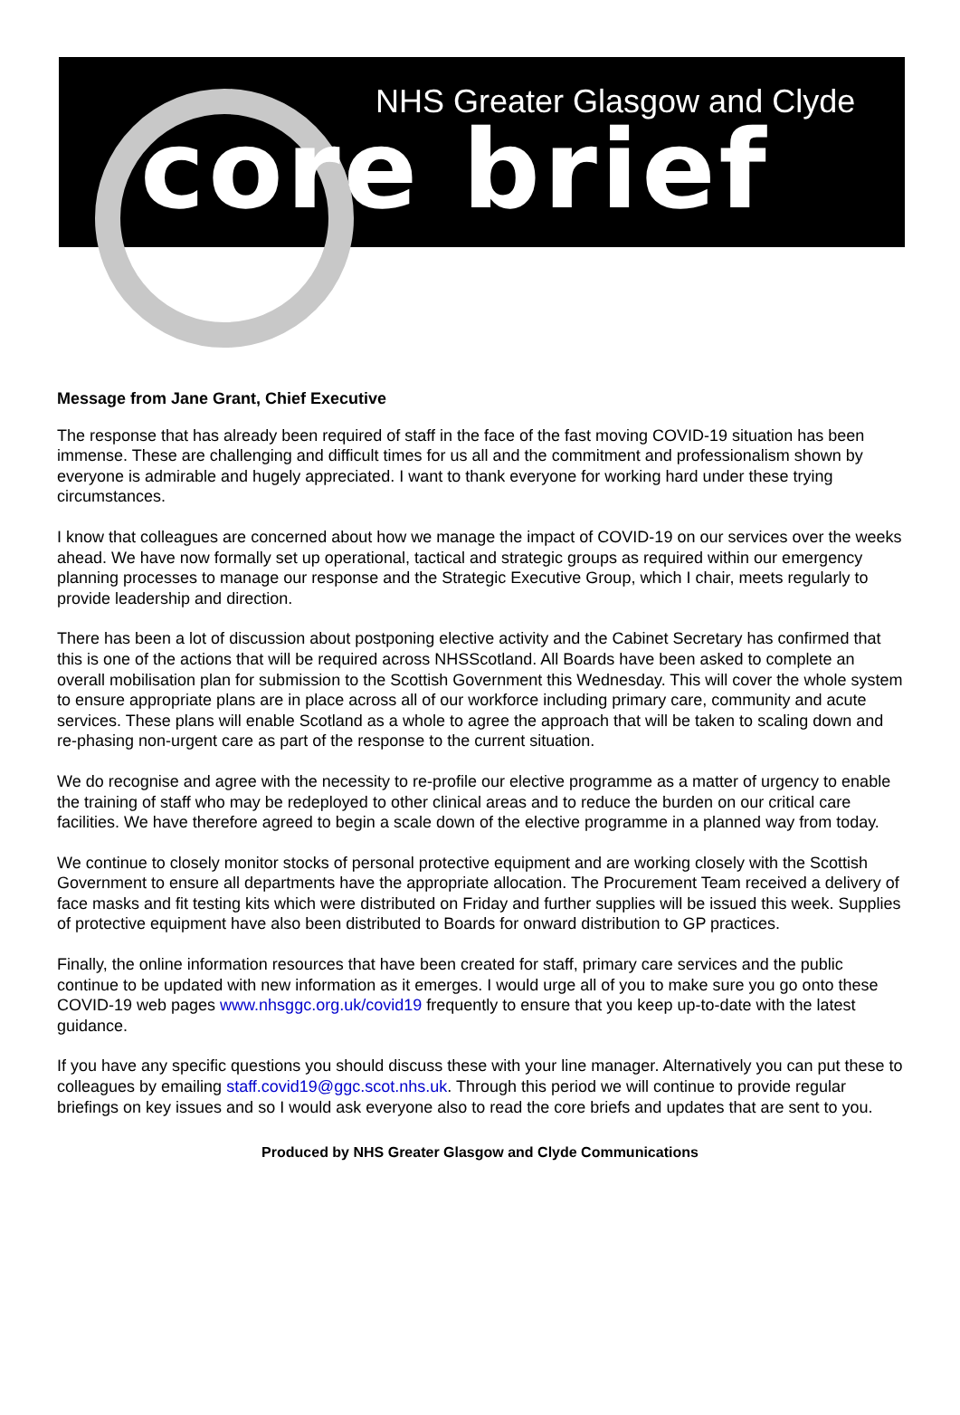NHS Greater Glasgow and Clyde
core brief
Message from Jane Grant, Chief Executive
The response that has already been required of staff in the face of the fast moving COVID-19 situation has been immense. These are challenging and difficult times for us all and the commitment and professionalism shown by everyone is admirable and hugely appreciated. I want to thank everyone for working hard under these trying circumstances.
I know that colleagues are concerned about how we manage the impact of COVID-19 on our services over the weeks ahead. We have now formally set up operational, tactical and strategic groups as required within our emergency planning processes to manage our response and the Strategic Executive Group, which I chair, meets regularly to provide leadership and direction.
There has been a lot of discussion about postponing elective activity and the Cabinet Secretary has confirmed that this is one of the actions that will be required across NHSScotland. All Boards have been asked to complete an overall mobilisation plan for submission to the Scottish Government this Wednesday. This will cover the whole system to ensure appropriate plans are in place across all of our workforce including primary care, community and acute services. These plans will enable Scotland as a whole to agree the approach that will be taken to scaling down and re-phasing non-urgent care as part of the response to the current situation.
We do recognise and agree with the necessity to re-profile our elective programme as a matter of urgency to enable the training of staff who may be redeployed to other clinical areas and to reduce the burden on our critical care facilities. We have therefore agreed to begin a scale down of the elective programme in a planned way from today.
We continue to closely monitor stocks of personal protective equipment and are working closely with the Scottish Government to ensure all departments have the appropriate allocation. The Procurement Team received a delivery of face masks and fit testing kits which were distributed on Friday and further supplies will be issued this week. Supplies of protective equipment have also been distributed to Boards for onward distribution to GP practices.
Finally, the online information resources that have been created for staff, primary care services and the public continue to be updated with new information as it emerges. I would urge all of you to make sure you go onto these COVID-19 web pages www.nhsggc.org.uk/covid19 frequently to ensure that you keep up-to-date with the latest guidance.
If you have any specific questions you should discuss these with your line manager. Alternatively you can put these to colleagues by emailing staff.covid19@ggc.scot.nhs.uk. Through this period we will continue to provide regular briefings on key issues and so I would ask everyone also to read the core briefs and updates that are sent to you.
Produced by NHS Greater Glasgow and Clyde Communications